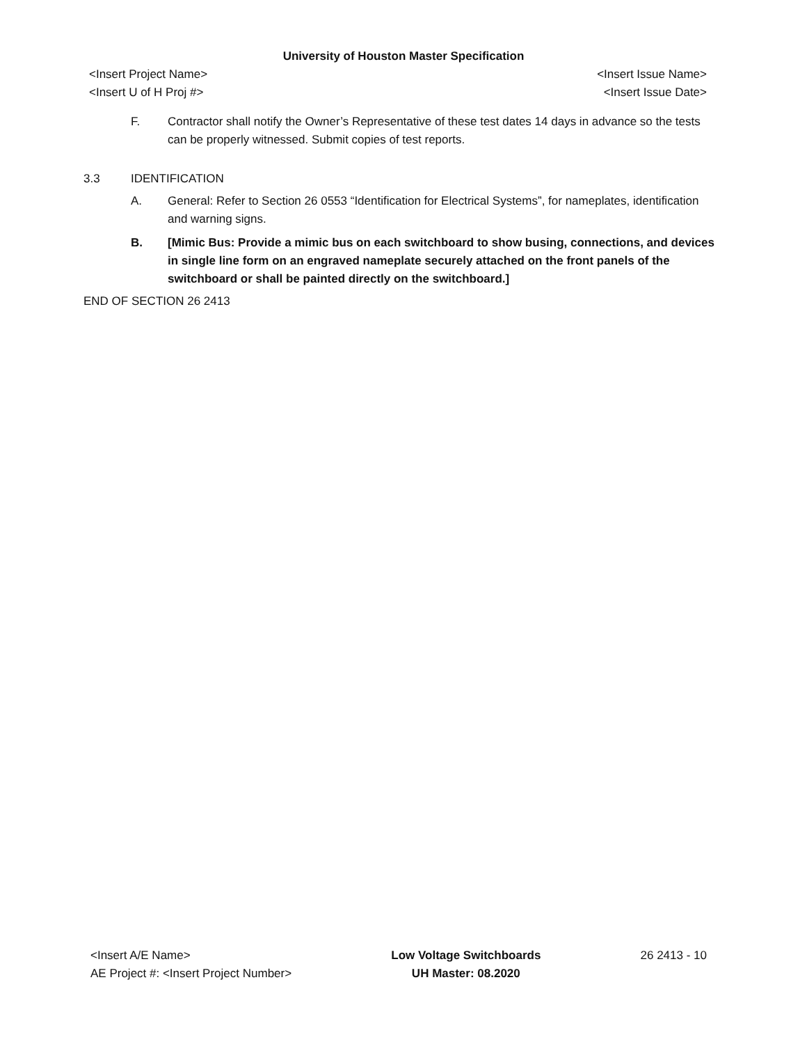University of Houston Master Specification
<Insert Project Name> <Insert Issue Name>
<Insert U of H Proj #> <Insert Issue Date>
F. Contractor shall notify the Owner’s Representative of these test dates 14 days in advance so the tests can be properly witnessed. Submit copies of test reports.
3.3 IDENTIFICATION
A. General: Refer to Section 26 0553 “Identification for Electrical Systems”, for nameplates, identification and warning signs.
B. [Mimic Bus: Provide a mimic bus on each switchboard to show busing, connections, and devices in single line form on an engraved nameplate securely attached on the front panels of the switchboard or shall be painted directly on the switchboard.]
END OF SECTION 26 2413
<Insert A/E Name>
AE Project #: <Insert Project Number>
Low Voltage Switchboards
UH Master: 08.2020
26 2413 - 10